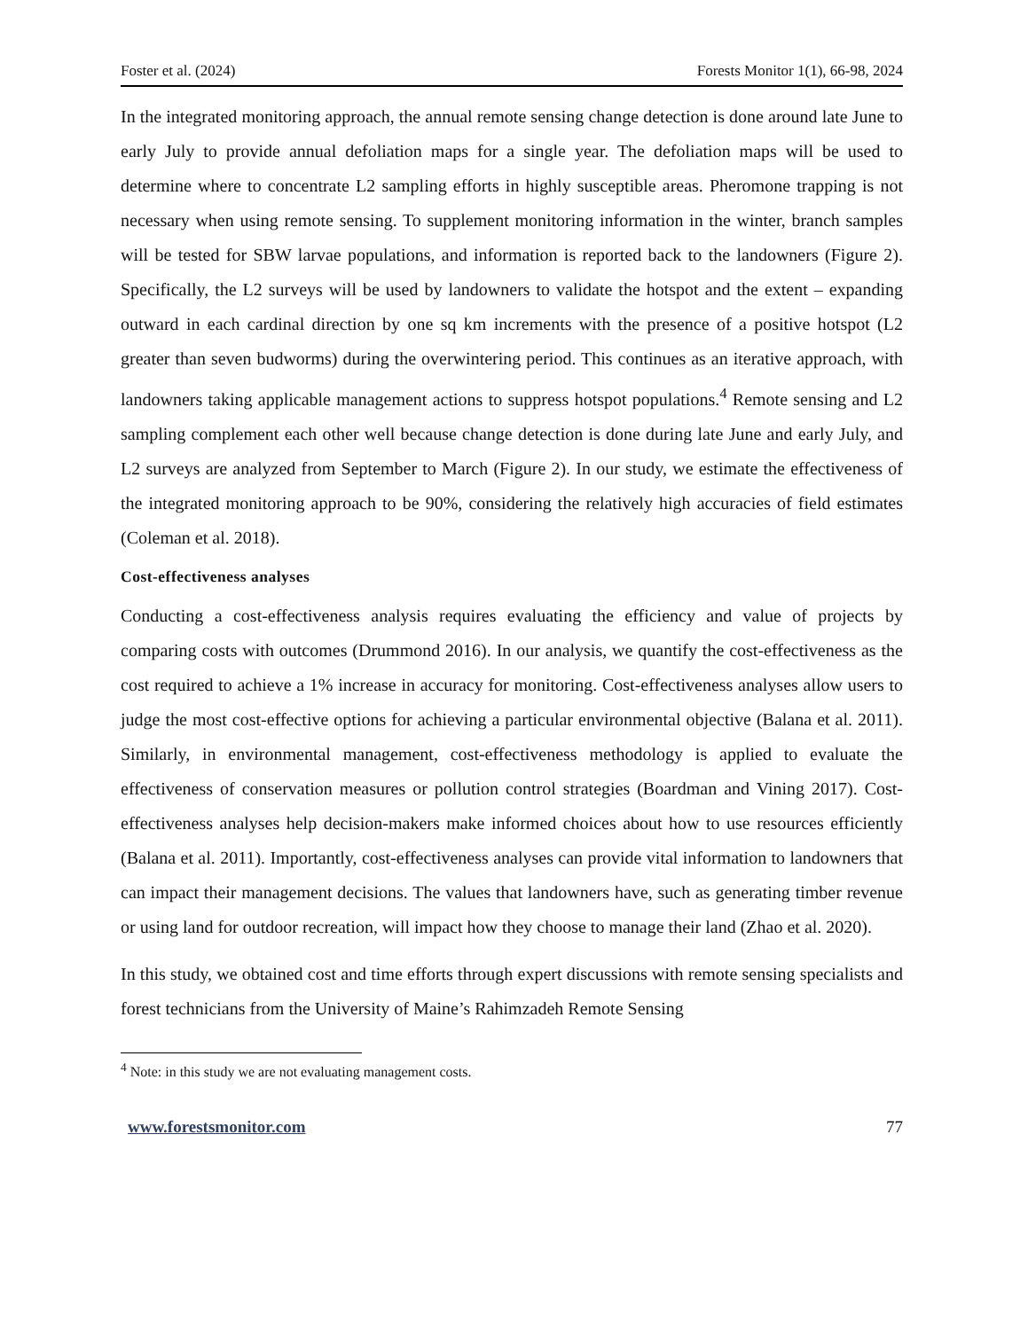Foster et al. (2024) Forests Monitor 1(1), 66-98, 2024
In the integrated monitoring approach, the annual remote sensing change detection is done around late June to early July to provide annual defoliation maps for a single year. The defoliation maps will be used to determine where to concentrate L2 sampling efforts in highly susceptible areas. Pheromone trapping is not necessary when using remote sensing. To supplement monitoring information in the winter, branch samples will be tested for SBW larvae populations, and information is reported back to the landowners (Figure 2). Specifically, the L2 surveys will be used by landowners to validate the hotspot and the extent – expanding outward in each cardinal direction by one sq km increments with the presence of a positive hotspot (L2 greater than seven budworms) during the overwintering period. This continues as an iterative approach, with landowners taking applicable management actions to suppress hotspot populations.<sup>4</sup> Remote sensing and L2 sampling complement each other well because change detection is done during late June and early July, and L2 surveys are analyzed from September to March (Figure 2). In our study, we estimate the effectiveness of the integrated monitoring approach to be 90%, considering the relatively high accuracies of field estimates (Coleman et al. 2018).
Cost-effectiveness analyses
Conducting a cost-effectiveness analysis requires evaluating the efficiency and value of projects by comparing costs with outcomes (Drummond 2016). In our analysis, we quantify the cost-effectiveness as the cost required to achieve a 1% increase in accuracy for monitoring. Cost-effectiveness analyses allow users to judge the most cost-effective options for achieving a particular environmental objective (Balana et al. 2011). Similarly, in environmental management, cost-effectiveness methodology is applied to evaluate the effectiveness of conservation measures or pollution control strategies (Boardman and Vining 2017). Cost-effectiveness analyses help decision-makers make informed choices about how to use resources efficiently (Balana et al. 2011). Importantly, cost-effectiveness analyses can provide vital information to landowners that can impact their management decisions. The values that landowners have, such as generating timber revenue or using land for outdoor recreation, will impact how they choose to manage their land (Zhao et al. 2020).
In this study, we obtained cost and time efforts through expert discussions with remote sensing specialists and forest technicians from the University of Maine’s Rahimzadeh Remote Sensing
<sup>4</sup> Note: in this study we are not evaluating management costs.
www.forestsmonitor.com 77